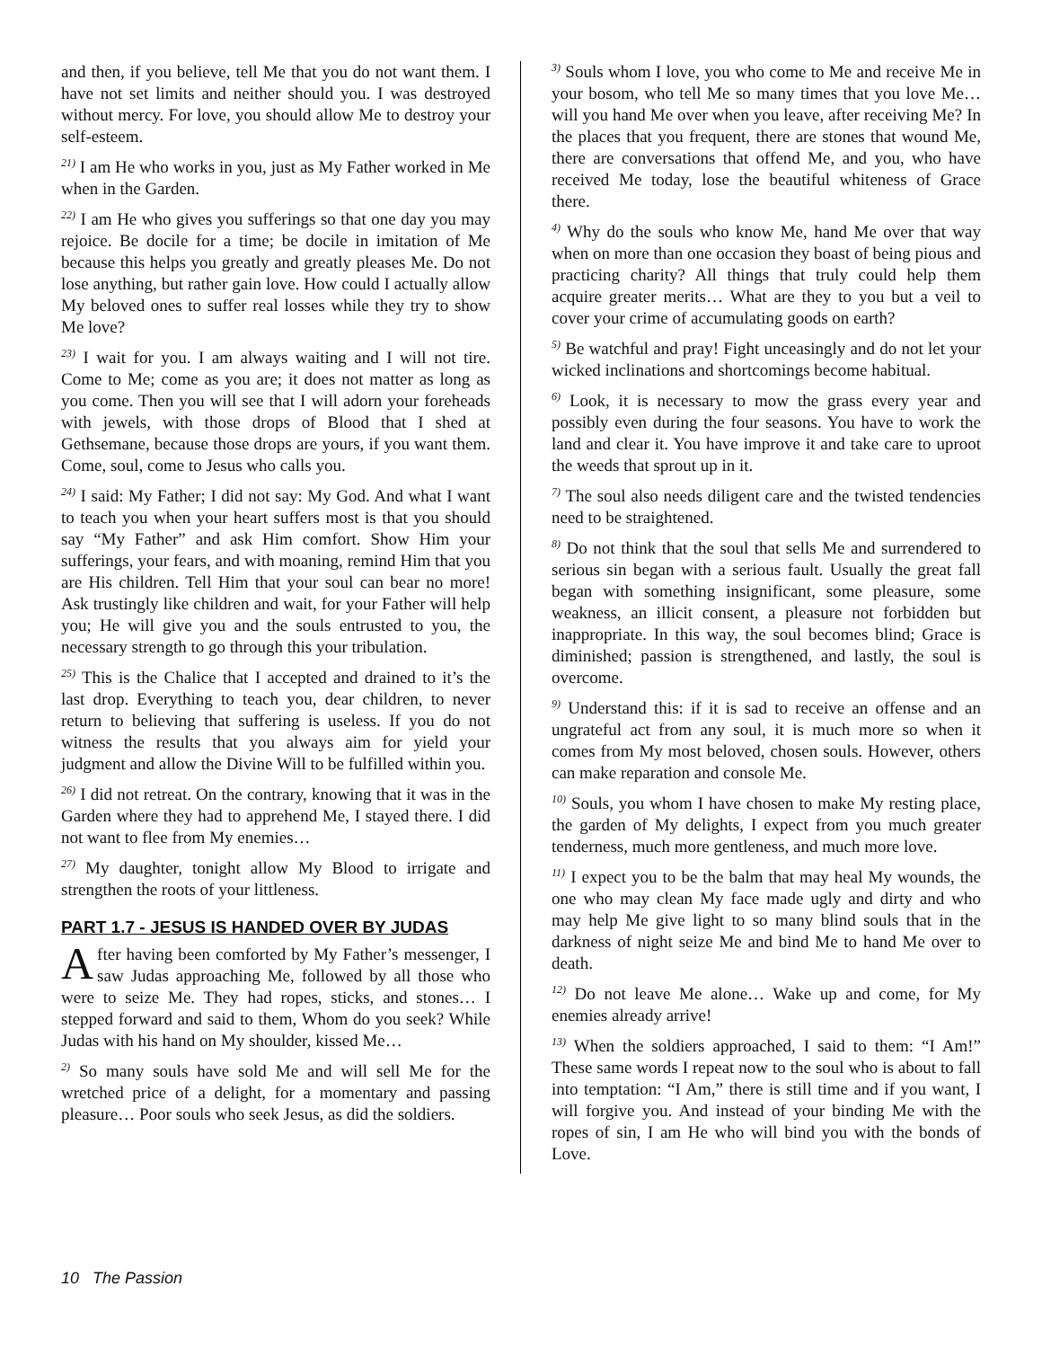and then, if you believe, tell Me that you do not want them. I have not set limits and neither should you. I was destroyed without mercy. For love, you should allow Me to destroy your self-esteem.
<sup>21)</sup> I am He who works in you, just as My Father worked in Me when in the Garden.
<sup>22)</sup> I am He who gives you sufferings so that one day you may rejoice. Be docile for a time; be docile in imitation of Me because this helps you greatly and greatly pleases Me. Do not lose anything, but rather gain love. How could I actually allow My beloved ones to suffer real losses while they try to show Me love?
<sup>23)</sup> I wait for you. I am always waiting and I will not tire. Come to Me; come as you are; it does not matter as long as you come. Then you will see that I will adorn your foreheads with jewels, with those drops of Blood that I shed at Gethsemane, because those drops are yours, if you want them. Come, soul, come to Jesus who calls you.
<sup>24)</sup> I said: My Father; I did not say: My God. And what I want to teach you when your heart suffers most is that you should say “My Father” and ask Him comfort. Show Him your sufferings, your fears, and with moaning, remind Him that you are His children. Tell Him that your soul can bear no more! Ask trustingly like children and wait, for your Father will help you; He will give you and the souls entrusted to you, the necessary strength to go through this your tribulation.
<sup>25)</sup> This is the Chalice that I accepted and drained to it’s the last drop. Everything to teach you, dear children, to never return to believing that suffering is useless. If you do not witness the results that you always aim for yield your judgment and allow the Divine Will to be fulfilled within you.
<sup>26)</sup> I did not retreat. On the contrary, knowing that it was in the Garden where they had to apprehend Me, I stayed there. I did not want to flee from My enemies…
<sup>27)</sup> My daughter, tonight allow My Blood to irrigate and strengthen the roots of your littleness.
PART 1.7 - JESUS IS HANDED OVER BY JUDAS
After having been comforted by My Father’s messenger, I saw Judas approaching Me, followed by all those who were to seize Me. They had ropes, sticks, and stones… I stepped forward and said to them, Whom do you seek? While Judas with his hand on My shoulder, kissed Me…
<sup>2)</sup> So many souls have sold Me and will sell Me for the wretched price of a delight, for a momentary and passing pleasure… Poor souls who seek Jesus, as did the soldiers.
<sup>3)</sup> Souls whom I love, you who come to Me and receive Me in your bosom, who tell Me so many times that you love Me… will you hand Me over when you leave, after receiving Me? In the places that you frequent, there are stones that wound Me, there are conversations that offend Me, and you, who have received Me today, lose the beautiful whiteness of Grace there.
<sup>4)</sup> Why do the souls who know Me, hand Me over that way when on more than one occasion they boast of being pious and practicing charity? All things that truly could help them acquire greater merits… What are they to you but a veil to cover your crime of accumulating goods on earth?
<sup>5)</sup> Be watchful and pray! Fight unceasingly and do not let your wicked inclinations and shortcomings become habitual.
<sup>6)</sup> Look, it is necessary to mow the grass every year and possibly even during the four seasons. You have to work the land and clear it. You have improve it and take care to uproot the weeds that sprout up in it.
<sup>7)</sup> The soul also needs diligent care and the twisted tendencies need to be straightened.
<sup>8)</sup> Do not think that the soul that sells Me and surrendered to serious sin began with a serious fault. Usually the great fall began with something insignificant, some pleasure, some weakness, an illicit consent, a pleasure not forbidden but inappropriate. In this way, the soul becomes blind; Grace is diminished; passion is strengthened, and lastly, the soul is overcome.
<sup>9)</sup> Understand this: if it is sad to receive an offense and an ungrateful act from any soul, it is much more so when it comes from My most beloved, chosen souls. However, others can make reparation and console Me.
<sup>10)</sup> Souls, you whom I have chosen to make My resting place, the garden of My delights, I expect from you much greater tenderness, much more gentleness, and much more love.
<sup>11)</sup> I expect you to be the balm that may heal My wounds, the one who may clean My face made ugly and dirty and who may help Me give light to so many blind souls that in the darkness of night seize Me and bind Me to hand Me over to death.
<sup>12)</sup> Do not leave Me alone… Wake up and come, for My enemies already arrive!
<sup>13)</sup> When the soldiers approached, I said to them: “I Am!” These same words I repeat now to the soul who is about to fall into temptation: “I Am,” there is still time and if you want, I will forgive you. And instead of your binding Me with the ropes of sin, I am He who will bind you with the bonds of Love.
10 The Passion